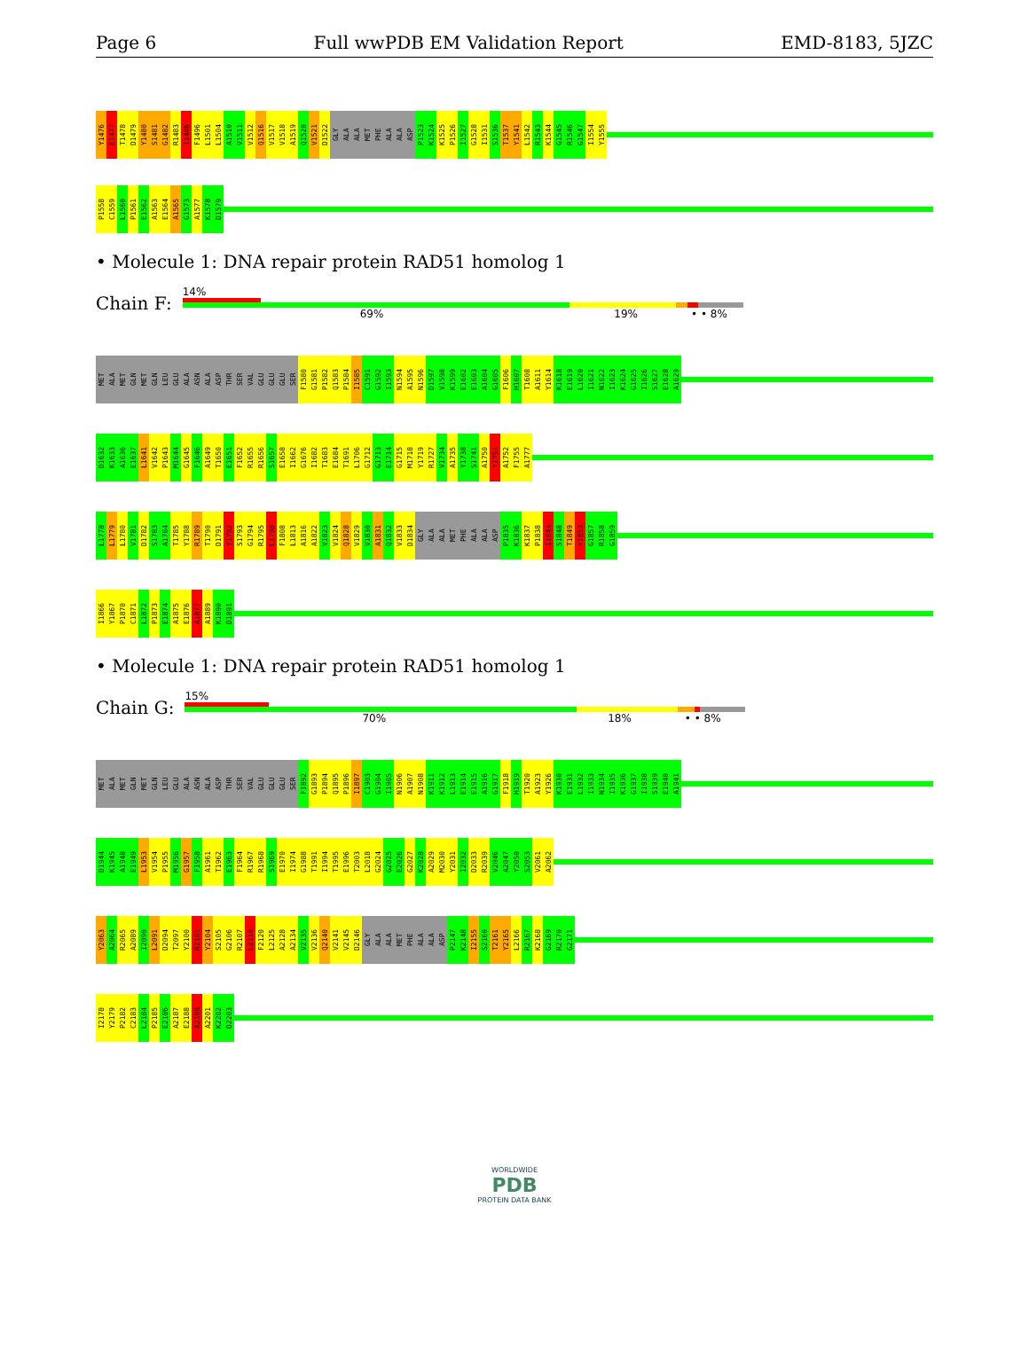Page 6 Full wwPDB EM Validation Report EMD-8183, 5JZC
Y1476 E1477 T1478 D1479 Y1480 S1481 G1482 R1483 I1486 F1496 L1501 L1504 A1510 V1511 V1512 Q1516 V1517 V1518 A1519 Q1520 V1521 D1522 GLY ALA ALA MET PHE ALA ALA ASP P1523 K1524 K1525 P1526 I1527 G1528 I1531 S1536 T1537 Y1541 L1542 R1543 K1544 G1545 R1546 G1547 I1554 Y1555
P1558 C1559 L1560 P1561 E1562 A1563 E1564 A1565 G1573 A1577 K1578 D1579
• Molecule 1: DNA repair protein RAD51 homolog 1
Chain F:
14%
69% 19% • • 8%
MET ALA MET GLN MET GLN LEU GLU ALA ASN ALA ASP THR SER VAL GLU GLU GLU SER F1580 G1581 P1582 Q1583 P1584 I1585 C1591 G1592 I1593 N1594 A1595 N1596 D1597 V1598 K1599 E1602 E1603 A1604 G1605 F1606 H1607 T1608 A1611 Y1614 K1618 E1619 L1620 I1621 N1622 I1623 K1624 G1625 I1626 S1627 E1628 A1629
D1632 K1633 A1636 E1637 L1641 V1642 P1643 M1644 G1645 F1646 A1649 T1650 E1651 F1652 R1655 R1656 S1657 E1658 I1662 G1676 I1682 T1683 E1684 T1691 L1706 G1712 G1713 E1714 G1715 M1718 Y1719 R1727 V1734 A1735 Y1738 S1741 A1750 Y1751 A1752 F1755 A1777
L1778 L1779 L1780 V1781 D1782 S1783 A1784 T1785 Y1788 R1789 T1790 D1791 Y1792 S1793 G1794 R1795 L1798 F1808 L1813 A1816 A1822 V1823 V1824 Q1828 V1829 V1830 A1831 Q1832 V1833 D1834 GLY ALA ALA MET PHE ALA ALA ASP P1835 K1836 K1837 P1838 I1843 S1848 T1849 Y1853 G1857 R1858 G1859
I1866 Y1867 P1870 C1871 L1872 P1873 E1874 A1875 E1876 A1877 A1889 K1890 D1891
• Molecule 1: DNA repair protein RAD51 homolog 1
Chain G:
15%
70% 18% • • 8%
MET ALA MET GLN MET GLN LEU GLU ALA ASN ALA ASP THR SER VAL GLU GLU GLU SER F1892 G1893 P1894 Q1895 P1896 I1897 C1903 G1904 I1905 N1906 A1907 N1908 K1911 K1912 L1913 E1914 E1915 A1916 G1917 F1918 H1919 T1920 A1923 Y1926 K1930 E1931 L1932 I1933 N1934 I1935 K1936 G1937 I1938 S1939 E1940 A1941
D1944 K1945 A1948 E1949 L1953 V1954 P1955 M1956 G1957 F1958 A1961 T1962 E1963 F1964 R1967 R1968 S1969 E1970 I1974 G1988 T1991 I1994 T1995 E1996 T2003 L2018 G2024 G2025 E2026 G2027 K2028 A2029 M2030 Y2031 I2032 D2033 R2039 V2046 A2047 Y2050 S2053 V2061 A2062
Y2063 A2064 R2065 A2089 I2090 L2091 D2094 T2097 Y2100 R2101 Y2104 S2105 G2106 R2107 L2110 F2120 L2125 A2128 A2134 V2135 V2136 Q2140 V2141 V2145 D2146 GLY ALA ALA MET PHE ALA ALA ASP P2147 K2148 I2155 S2160 T2161 Y2165 L2166 R2167 K2168 G2169 R2170 G2171
I2178 Y2179 P2182 C2183 L2184 P2185 E2186 A2187 E2188 A2189 A2201 K2202 D2203
WORLDWIDE
PDB
PROTEIN DATA BANK